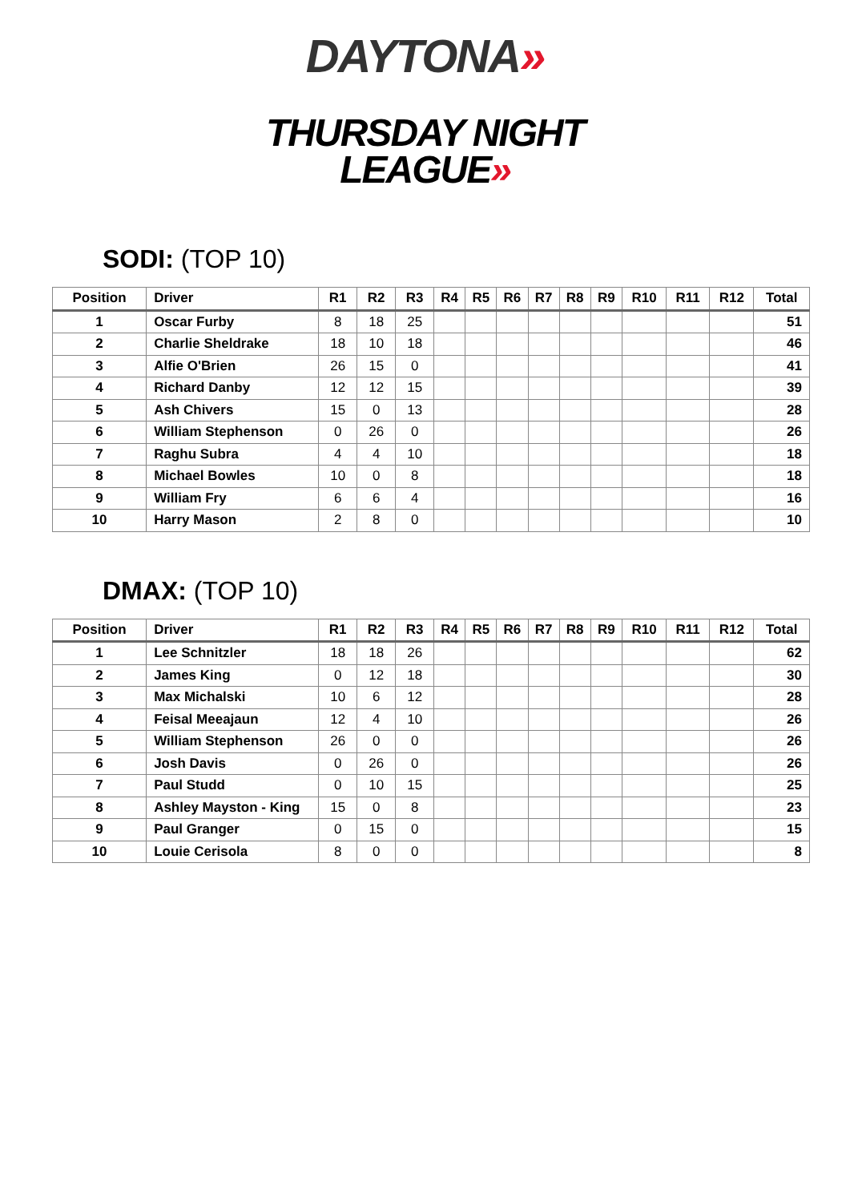DAYTONA»
THURSDAY NIGHT
LEAGUE»
SODI: (TOP 10)
| Position | Driver | R1 | R2 | R3 | R4 | R5 | R6 | R7 | R8 | R9 | R10 | R11 | R12 | Total |
| --- | --- | --- | --- | --- | --- | --- | --- | --- | --- | --- | --- | --- | --- | --- |
| 1 | Oscar Furby | 8 | 18 | 25 | | | | | | | | | | 51 |
| 2 | Charlie Sheldrake | 18 | 10 | 18 | | | | | | | | | | 46 |
| 3 | Alfie O'Brien | 26 | 15 | 0 | | | | | | | | | | 41 |
| 4 | Richard Danby | 12 | 12 | 15 | | | | | | | | | | 39 |
| 5 | Ash Chivers | 15 | 0 | 13 | | | | | | | | | | 28 |
| 6 | William Stephenson | 0 | 26 | 0 | | | | | | | | | | 26 |
| 7 | Raghu Subra | 4 | 4 | 10 | | | | | | | | | | 18 |
| 8 | Michael Bowles | 10 | 0 | 8 | | | | | | | | | | 18 |
| 9 | William Fry | 6 | 6 | 4 | | | | | | | | | | 16 |
| 10 | Harry Mason | 2 | 8 | 0 | | | | | | | | | | 10 |
DMAX: (TOP 10)
| Position | Driver | R1 | R2 | R3 | R4 | R5 | R6 | R7 | R8 | R9 | R10 | R11 | R12 | Total |
| --- | --- | --- | --- | --- | --- | --- | --- | --- | --- | --- | --- | --- | --- | --- |
| 1 | Lee Schnitzler | 18 | 18 | 26 | | | | | | | | | | 62 |
| 2 | James King | 0 | 12 | 18 | | | | | | | | | | 30 |
| 3 | Max Michalski | 10 | 6 | 12 | | | | | | | | | | 28 |
| 4 | Feisal Meeajaun | 12 | 4 | 10 | | | | | | | | | | 26 |
| 5 | William Stephenson | 26 | 0 | 0 | | | | | | | | | | 26 |
| 6 | Josh Davis | 0 | 26 | 0 | | | | | | | | | | 26 |
| 7 | Paul Studd | 0 | 10 | 15 | | | | | | | | | | 25 |
| 8 | Ashley Mayston - King | 15 | 0 | 8 | | | | | | | | | | 23 |
| 9 | Paul Granger | 0 | 15 | 0 | | | | | | | | | | 15 |
| 10 | Louie Cerisola | 8 | 0 | 0 | | | | | | | | | | 8 |